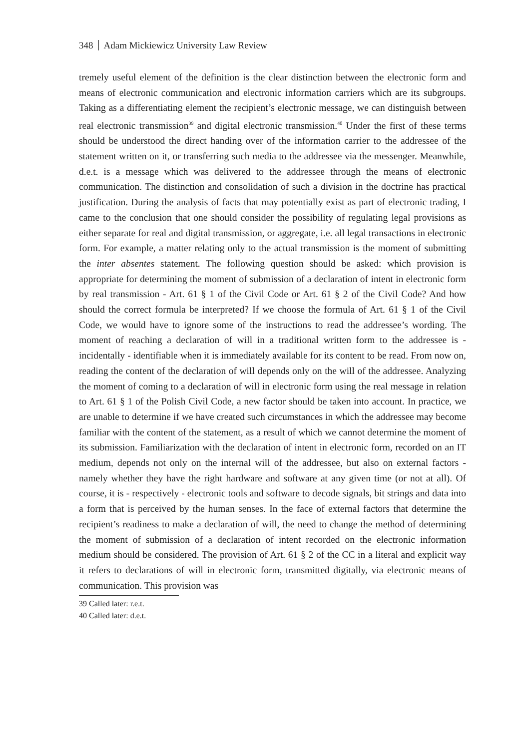348 Adam Mickiewicz University Law Review
tremely useful element of the definition is the clear distinction between the electronic form and means of electronic communication and electronic information carriers which are its subgroups. Taking as a differentiating element the recipient’s electronic message, we can distinguish between real electronic transmission<sup>39</sup> and digital electronic transmission.<sup>40</sup> Under the first of these terms should be understood the direct handing over of the information carrier to the addressee of the statement written on it, or transferring such media to the addressee via the messenger. Meanwhile, d.e.t. is a message which was delivered to the addressee through the means of electronic communication. The distinction and consolidation of such a division in the doctrine has practical justification. During the analysis of facts that may potentially exist as part of electronic trading, I came to the conclusion that one should consider the possibility of regulating legal provisions as either separate for real and digital transmission, or aggregate, i.e. all legal transactions in electronic form. For example, a matter relating only to the actual transmission is the moment of submitting the inter absentes statement. The following question should be asked: which provision is appropriate for determining the moment of submission of a declaration of intent in electronic form by real transmission - Art. 61 § 1 of the Civil Code or Art. 61 § 2 of the Civil Code? And how should the correct formula be interpreted? If we choose the formula of Art. 61 § 1 of the Civil Code, we would have to ignore some of the instructions to read the addressee’s wording. The moment of reaching a declaration of will in a traditional written form to the addressee is - incidentally - identifiable when it is immediately available for its content to be read. From now on, reading the content of the declaration of will depends only on the will of the addressee. Analyzing the moment of coming to a declaration of will in electronic form using the real message in relation to Art. 61 § 1 of the Polish Civil Code, a new factor should be taken into account. In practice, we are unable to determine if we have created such circumstances in which the addressee may become familiar with the content of the statement, as a result of which we cannot determine the moment of its submission. Familiarization with the declaration of intent in electronic form, recorded on an IT medium, depends not only on the internal will of the addressee, but also on external factors - namely whether they have the right hardware and software at any given time (or not at all). Of course, it is - respectively - electronic tools and software to decode signals, bit strings and data into a form that is perceived by the human senses. In the face of external factors that determine the recipient’s readiness to make a declaration of will, the need to change the method of determining the moment of submission of a declaration of intent recorded on the electronic information medium should be considered. The provision of Art. 61 § 2 of the CC in a literal and explicit way it refers to declarations of will in electronic form, transmitted digitally, via electronic means of communication. This provision was
39 Called later: r.e.t.
40 Called later: d.e.t.